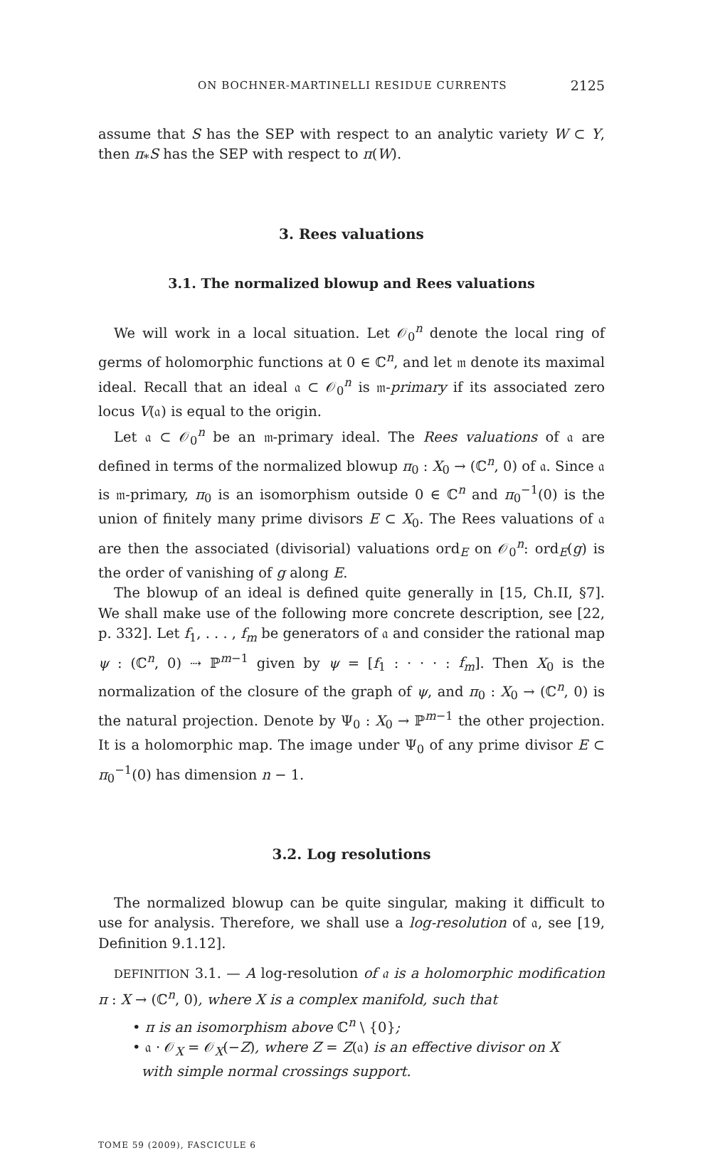ON BOCHNER-MARTINELLI RESIDUE CURRENTS 2125
assume that S has the SEP with respect to an analytic variety W ⊂ Y, then π<sub>*</sub>S has the SEP with respect to π(W).
3. Rees valuations
3.1. The normalized blowup and Rees valuations
We will work in a local situation. Let 𝒪<sub>0</sub><sup>n</sup> denote the local ring of germs of holomorphic functions at 0 ∈ ℂ<sup>n</sup>, and let 𝔪 denote its maximal ideal. Recall that an ideal 𝔞 ⊂ 𝒪<sub>0</sub><sup>n</sup> is 𝔪-primary if its associated zero locus V(𝔞) is equal to the origin.
Let 𝔞 ⊂ 𝒪<sub>0</sub><sup>n</sup> be an 𝔪-primary ideal. The Rees valuations of 𝔞 are defined in terms of the normalized blowup π<sub>0</sub> : X<sub>0</sub> → (ℂ<sup>n</sup>, 0) of 𝔞. Since 𝔞 is 𝔪-primary, π<sub>0</sub> is an isomorphism outside 0 ∈ ℂ<sup>n</sup> and π<sub>0</sub><sup>−1</sup>(0) is the union of finitely many prime divisors E ⊂ X<sub>0</sub>. The Rees valuations of 𝔞 are then the associated (divisorial) valuations ord<sub>E</sub> on 𝒪<sub>0</sub><sup>n</sup>: ord<sub>E</sub>(g) is the order of vanishing of g along E.
The blowup of an ideal is defined quite generally in [15, Ch.II, §7]. We shall make use of the following more concrete description, see [22, p. 332]. Let f<sub>1</sub>, . . . , f<sub>m</sub> be generators of 𝔞 and consider the rational map ψ : (ℂ<sup>n</sup>, 0) ⇢ ℙ<sup>m−1</sup> given by ψ = [f<sub>1</sub> : · · · : f<sub>m</sub>]. Then X<sub>0</sub> is the normalization of the closure of the graph of ψ, and π<sub>0</sub> : X<sub>0</sub> → (ℂ<sup>n</sup>, 0) is the natural projection. Denote by Ψ<sub>0</sub> : X<sub>0</sub> → ℙ<sup>m−1</sup> the other projection. It is a holomorphic map. The image under Ψ<sub>0</sub> of any prime divisor E ⊂ π<sub>0</sub><sup>−1</sup>(0) has dimension n − 1.
3.2. Log resolutions
The normalized blowup can be quite singular, making it difficult to use for analysis. Therefore, we shall use a log-resolution of 𝔞, see [19, Definition 9.1.12].
DEFINITION 3.1. — A log-resolution of 𝔞 is a holomorphic modification π : X → (ℂ<sup>n</sup>, 0), where X is a complex manifold, such that
• π is an isomorphism above ℂ<sup>n</sup> \ {0};
• 𝔞 · 𝒪<sub>X</sub> = 𝒪<sub>X</sub>(−Z), where Z = Z(𝔞) is an effective divisor on X
with simple normal crossings support.
TOME 59 (2009), FASCICULE 6